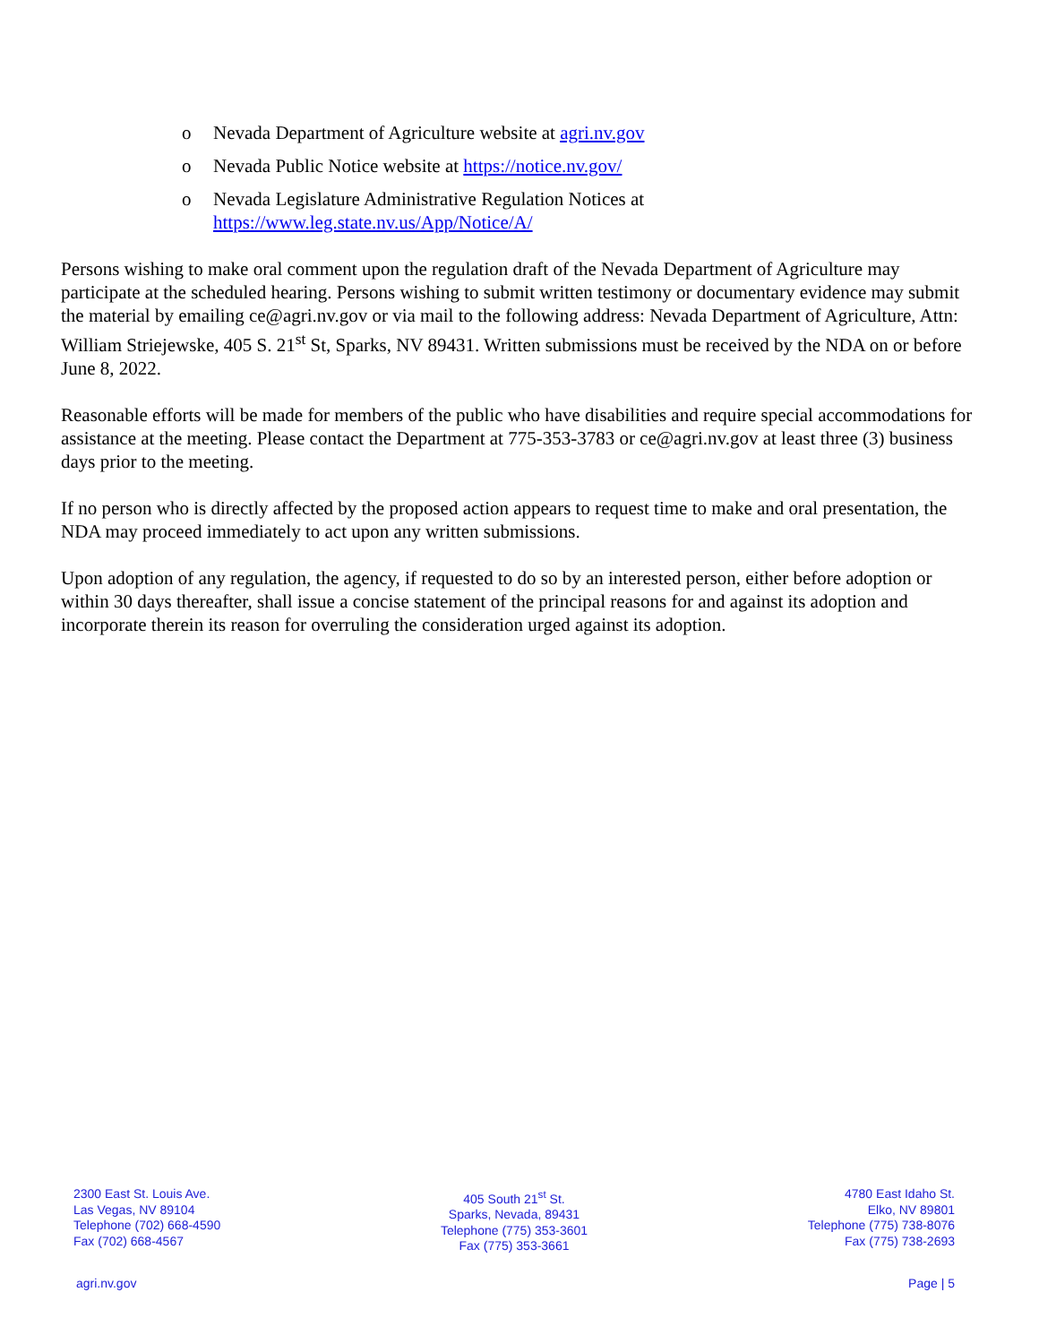o Nevada Department of Agriculture website at agri.nv.gov
o Nevada Public Notice website at https://notice.nv.gov/
o Nevada Legislature Administrative Regulation Notices at
https://www.leg.state.nv.us/App/Notice/A/
Persons wishing to make oral comment upon the regulation draft of the Nevada Department of Agriculture may participate at the scheduled hearing. Persons wishing to submit written testimony or documentary evidence may submit the material by emailing ce@agri.nv.gov or via mail to the following address: Nevada Department of Agriculture, Attn: William Striejewske, 405 S. 21<sup>st</sup> St, Sparks, NV 89431. Written submissions must be received by the NDA on or before June 8, 2022.
Reasonable efforts will be made for members of the public who have disabilities and require special accommodations for assistance at the meeting. Please contact the Department at 775-353-3783 or ce@agri.nv.gov at least three (3) business days prior to the meeting.
If no person who is directly affected by the proposed action appears to request time to make and oral presentation, the NDA may proceed immediately to act upon any written submissions.
Upon adoption of any regulation, the agency, if requested to do so by an interested person, either before adoption or within 30 days thereafter, shall issue a concise statement of the principal reasons for and against its adoption and incorporate therein its reason for overruling the consideration urged against its adoption.
2300 East St. Louis Ave.
Las Vegas, NV 89104
Telephone (702) 668-4590
Fax (702) 668-4567
405 South 21<sup>st</sup> St.
Sparks, Nevada, 89431
Telephone (775) 353-3601
Fax (775) 353-3661
4780 East Idaho St.
Elko, NV 89801
Telephone (775) 738-8076
Fax (775) 738-2693
agri.nv.gov Page | 5